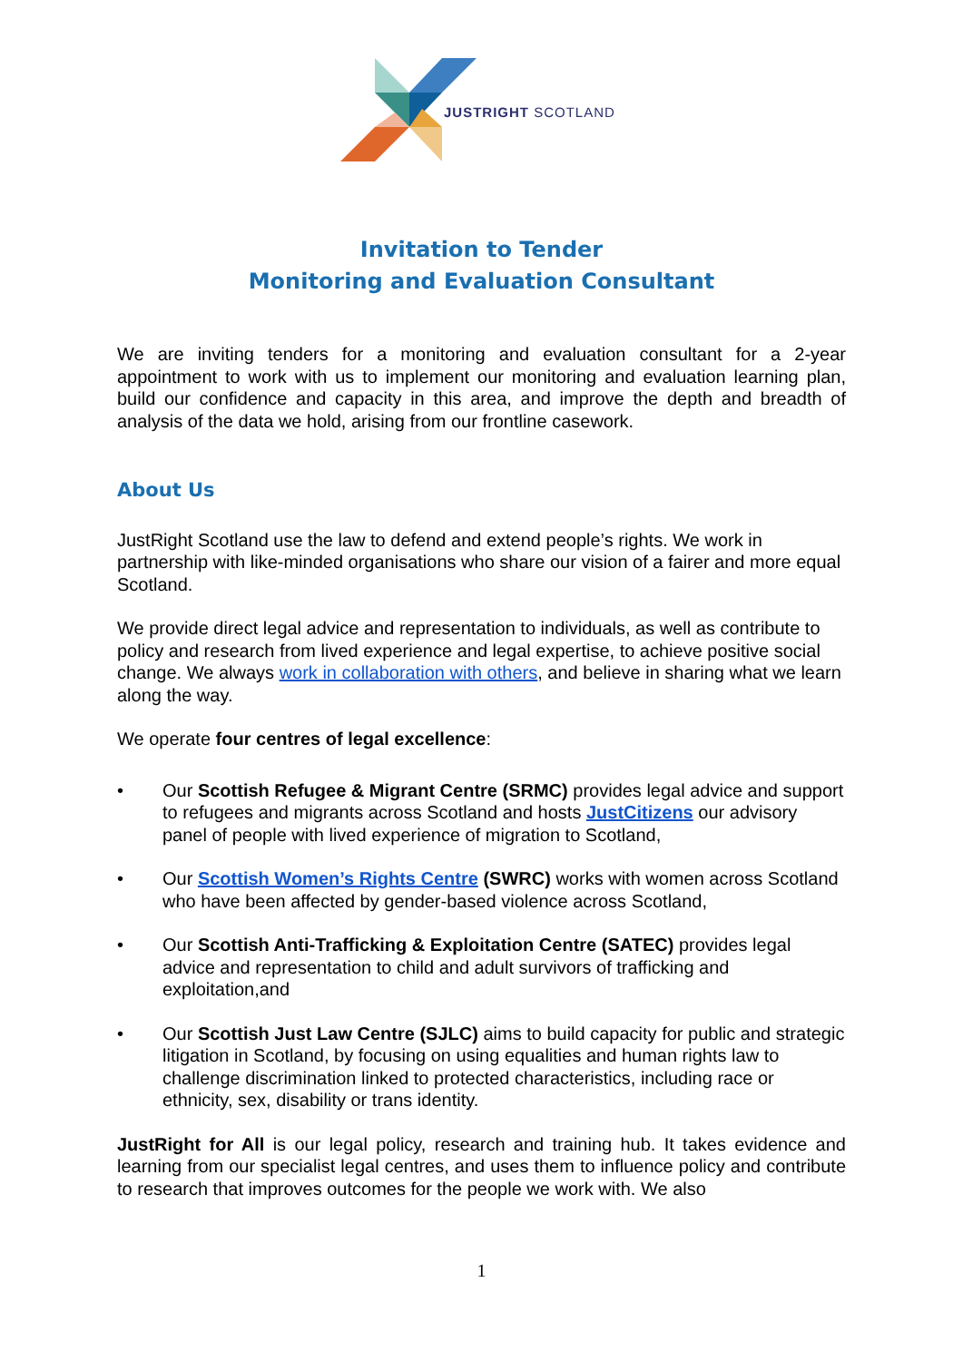JUSTRIGHT SCOTLAND
Invitation to Tender
Monitoring and Evaluation Consultant
We are inviting tenders for a monitoring and evaluation consultant for a 2-year appointment to work with us to implement our monitoring and evaluation learning plan, build our confidence and capacity in this area, and improve the depth and breadth of analysis of the data we hold, arising from our frontline casework.
About Us
JustRight Scotland use the law to defend and extend people’s rights. We work in partnership with like-minded organisations who share our vision of a fairer and more equal Scotland.
We provide direct legal advice and representation to individuals, as well as contribute to policy and research from lived experience and legal expertise, to achieve positive social change. We always work in collaboration with others, and believe in sharing what we learn along the way.
We operate four centres of legal excellence:
• Our Scottish Refugee & Migrant Centre (SRMC) provides legal advice and support to refugees and migrants across Scotland and hosts JustCitizens our advisory panel of people with lived experience of migration to Scotland,
• Our Scottish Women’s Rights Centre (SWRC) works with women across Scotland who have been affected by gender-based violence across Scotland,
• Our Scottish Anti-Trafficking & Exploitation Centre (SATEC) provides legal advice and representation to child and adult survivors of trafficking and exploitation,and
• Our Scottish Just Law Centre (SJLC) aims to build capacity for public and strategic litigation in Scotland, by focusing on using equalities and human rights law to challenge discrimination linked to protected characteristics, including race or ethnicity, sex, disability or trans identity.
JustRight for All is our legal policy, research and training hub. It takes evidence and learning from our specialist legal centres, and uses them to influence policy and contribute to research that improves outcomes for the people we work with. We also
1